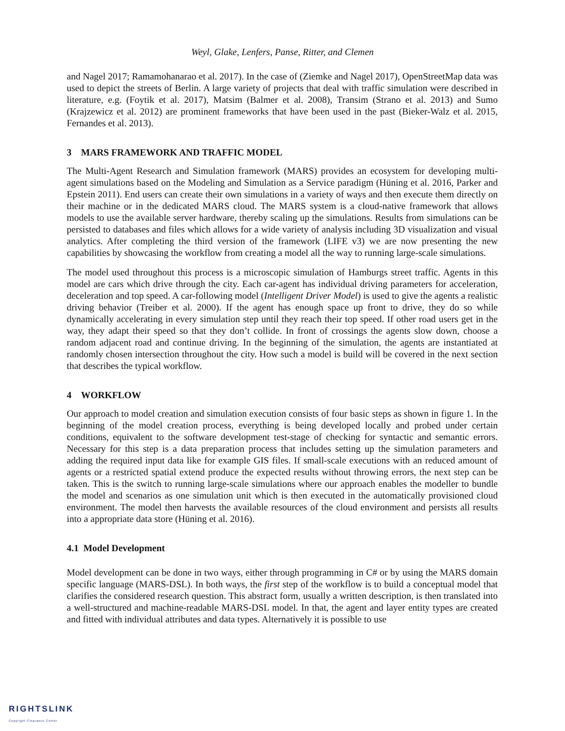Weyl, Glake, Lenfers, Panse, Ritter, and Clemen
and Nagel 2017; Ramamohanarao et al. 2017). In the case of (Ziemke and Nagel 2017), OpenStreetMap data was used to depict the streets of Berlin. A large variety of projects that deal with traffic simulation were described in literature, e.g. (Foytik et al. 2017), Matsim (Balmer et al. 2008), Transim (Strano et al. 2013) and Sumo (Krajzewicz et al. 2012) are prominent frameworks that have been used in the past (Bieker-Walz et al. 2015, Fernandes et al. 2013).
3 MARS FRAMEWORK AND TRAFFIC MODEL
The Multi-Agent Research and Simulation framework (MARS) provides an ecosystem for developing multi-agent simulations based on the Modeling and Simulation as a Service paradigm (Hüning et al. 2016, Parker and Epstein 2011). End users can create their own simulations in a variety of ways and then execute them directly on their machine or in the dedicated MARS cloud. The MARS system is a cloud-native framework that allows models to use the available server hardware, thereby scaling up the simulations. Results from simulations can be persisted to databases and files which allows for a wide variety of analysis including 3D visualization and visual analytics. After completing the third version of the framework (LIFE v3) we are now presenting the new capabilities by showcasing the workflow from creating a model all the way to running large-scale simulations.
The model used throughout this process is a microscopic simulation of Hamburgs street traffic. Agents in this model are cars which drive through the city. Each car-agent has individual driving parameters for acceleration, deceleration and top speed. A car-following model (Intelligent Driver Model) is used to give the agents a realistic driving behavior (Treiber et al. 2000). If the agent has enough space up front to drive, they do so while dynamically accelerating in every simulation step until they reach their top speed. If other road users get in the way, they adapt their speed so that they don’t collide. In front of crossings the agents slow down, choose a random adjacent road and continue driving. In the beginning of the simulation, the agents are instantiated at randomly chosen intersection throughout the city. How such a model is build will be covered in the next section that describes the typical workflow.
4 WORKFLOW
Our approach to model creation and simulation execution consists of four basic steps as shown in figure 1. In the beginning of the model creation process, everything is being developed locally and probed under certain conditions, equivalent to the software development test-stage of checking for syntactic and semantic errors. Necessary for this step is a data preparation process that includes setting up the simulation parameters and adding the required input data like for example GIS files. If small-scale executions with an reduced amount of agents or a restricted spatial extend produce the expected results without throwing errors, the next step can be taken. This is the switch to running large-scale simulations where our approach enables the modeller to bundle the model and scenarios as one simulation unit which is then executed in the automatically provisioned cloud environment. The model then harvests the available resources of the cloud environment and persists all results into a appropriate data store (Hüning et al. 2016).
4.1 Model Development
Model development can be done in two ways, either through programming in C# or by using the MARS domain specific language (MARS-DSL). In both ways, the first step of the workflow is to build a conceptual model that clarifies the considered research question. This abstract form, usually a written description, is then translated into a well-structured and machine-readable MARS-DSL model. In that, the agent and layer entity types are created and fitted with individual attributes and data types. Alternatively it is possible to use
RIGHTSLINK
Copyright Clearance Center